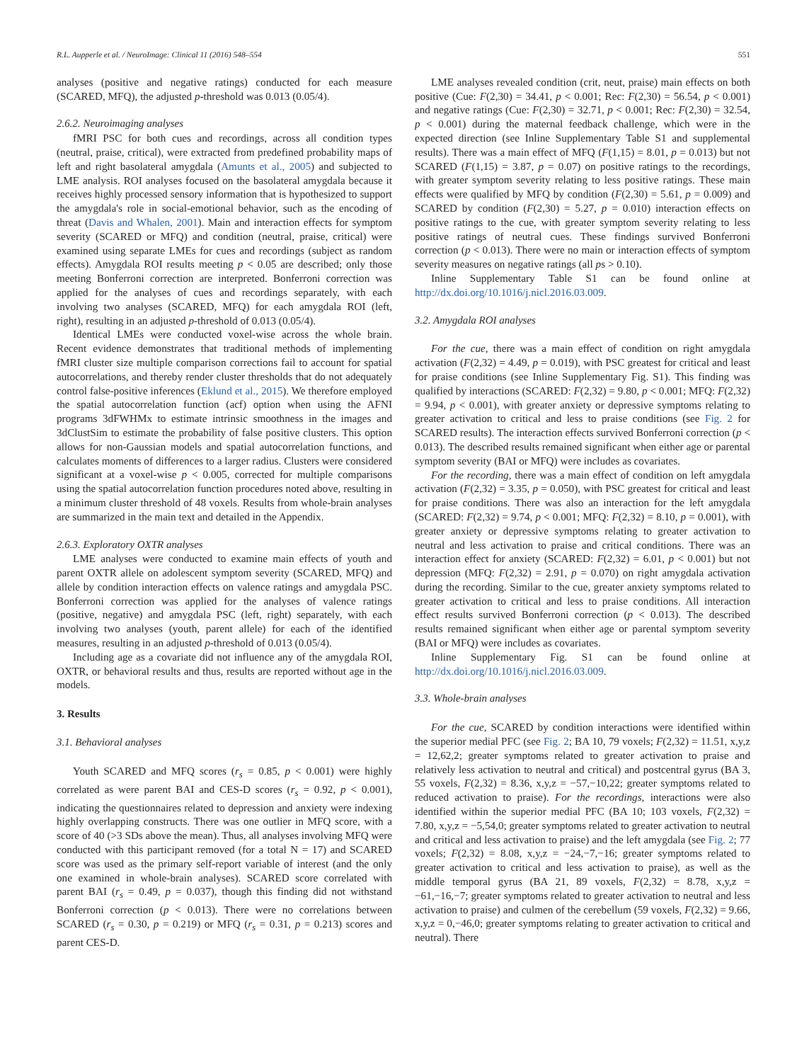R.L. Aupperle et al. / NeuroImage: Clinical 11 (2016) 548–554 551
analyses (positive and negative ratings) conducted for each measure (SCARED, MFQ), the adjusted p-threshold was 0.013 (0.05/4).
2.6.2. Neuroimaging analyses
fMRI PSC for both cues and recordings, across all condition types (neutral, praise, critical), were extracted from predefined probability maps of left and right basolateral amygdala (Amunts et al., 2005) and subjected to LME analysis. ROI analyses focused on the basolateral amygdala because it receives highly processed sensory information that is hypothesized to support the amygdala's role in social-emotional behavior, such as the encoding of threat (Davis and Whalen, 2001). Main and interaction effects for symptom severity (SCARED or MFQ) and condition (neutral, praise, critical) were examined using separate LMEs for cues and recordings (subject as random effects). Amygdala ROI results meeting p < 0.05 are described; only those meeting Bonferroni correction are interpreted. Bonferroni correction was applied for the analyses of cues and recordings separately, with each involving two analyses (SCARED, MFQ) for each amygdala ROI (left, right), resulting in an adjusted p-threshold of 0.013 (0.05/4).
Identical LMEs were conducted voxel-wise across the whole brain. Recent evidence demonstrates that traditional methods of implementing fMRI cluster size multiple comparison corrections fail to account for spatial autocorrelations, and thereby render cluster thresholds that do not adequately control false-positive inferences (Eklund et al., 2015). We therefore employed the spatial autocorrelation function (acf) option when using the AFNI programs 3dFWHMx to estimate intrinsic smoothness in the images and 3dClustSim to estimate the probability of false positive clusters. This option allows for non-Gaussian models and spatial autocorrelation functions, and calculates moments of differences to a larger radius. Clusters were considered significant at a voxel-wise p < 0.005, corrected for multiple comparisons using the spatial autocorrelation function procedures noted above, resulting in a minimum cluster threshold of 48 voxels. Results from whole-brain analyses are summarized in the main text and detailed in the Appendix.
2.6.3. Exploratory OXTR analyses
LME analyses were conducted to examine main effects of youth and parent OXTR allele on adolescent symptom severity (SCARED, MFQ) and allele by condition interaction effects on valence ratings and amygdala PSC. Bonferroni correction was applied for the analyses of valence ratings (positive, negative) and amygdala PSC (left, right) separately, with each involving two analyses (youth, parent allele) for each of the identified measures, resulting in an adjusted p-threshold of 0.013 (0.05/4).
Including age as a covariate did not influence any of the amygdala ROI, OXTR, or behavioral results and thus, results are reported without age in the models.
3. Results
3.1. Behavioral analyses
Youth SCARED and MFQ scores (r<sub>s</sub> = 0.85, p < 0.001) were highly correlated as were parent BAI and CES-D scores (r<sub>s</sub> = 0.92, p < 0.001), indicating the questionnaires related to depression and anxiety were indexing highly overlapping constructs. There was one outlier in MFQ score, with a score of 40 (>3 SDs above the mean). Thus, all analyses involving MFQ were conducted with this participant removed (for a total N = 17) and SCARED score was used as the primary self-report variable of interest (and the only one examined in whole-brain analyses). SCARED score correlated with parent BAI (r<sub>s</sub> = 0.49, p = 0.037), though this finding did not withstand Bonferroni correction (p < 0.013). There were no correlations between SCARED (r<sub>s</sub> = 0.30, p = 0.219) or MFQ (r<sub>s</sub> = 0.31, p = 0.213) scores and parent CES-D.
LME analyses revealed condition (crit, neut, praise) main effects on both positive (Cue: F(2,30) = 34.41, p < 0.001; Rec: F(2,30) = 56.54, p < 0.001) and negative ratings (Cue: F(2,30) = 32.71, p < 0.001; Rec: F(2,30) = 32.54, p < 0.001) during the maternal feedback challenge, which were in the expected direction (see Inline Supplementary Table S1 and supplemental results). There was a main effect of MFQ (F(1,15) = 8.01, p = 0.013) but not SCARED (F(1,15) = 3.87, p = 0.07) on positive ratings to the recordings, with greater symptom severity relating to less positive ratings. These main effects were qualified by MFQ by condition (F(2,30) = 5.61, p = 0.009) and SCARED by condition (F(2,30) = 5.27, p = 0.010) interaction effects on positive ratings to the cue, with greater symptom severity relating to less positive ratings of neutral cues. These findings survived Bonferroni correction (p < 0.013). There were no main or interaction effects of symptom severity measures on negative ratings (all ps > 0.10).
Inline Supplementary Table S1 can be found online at http://dx.doi.org/10.1016/j.nicl.2016.03.009.
3.2. Amygdala ROI analyses
For the cue, there was a main effect of condition on right amygdala activation (F(2,32) = 4.49, p = 0.019), with PSC greatest for critical and least for praise conditions (see Inline Supplementary Fig. S1). This finding was qualified by interactions (SCARED: F(2,32) = 9.80, p < 0.001; MFQ: F(2,32) = 9.94, p < 0.001), with greater anxiety or depressive symptoms relating to greater activation to critical and less to praise conditions (see Fig. 2 for SCARED results). The interaction effects survived Bonferroni correction (p < 0.013). The described results remained significant when either age or parental symptom severity (BAI or MFQ) were includes as covariates.
For the recording, there was a main effect of condition on left amygdala activation (F(2,32) = 3.35, p = 0.050), with PSC greatest for critical and least for praise conditions. There was also an interaction for the left amygdala (SCARED: F(2,32) = 9.74, p < 0.001; MFQ: F(2,32) = 8.10, p = 0.001), with greater anxiety or depressive symptoms relating to greater activation to neutral and less activation to praise and critical conditions. There was an interaction effect for anxiety (SCARED: F(2,32) = 6.01, p < 0.001) but not depression (MFQ: F(2,32) = 2.91, p = 0.070) on right amygdala activation during the recording. Similar to the cue, greater anxiety symptoms related to greater activation to critical and less to praise conditions. All interaction effect results survived Bonferroni correction (p < 0.013). The described results remained significant when either age or parental symptom severity (BAI or MFQ) were includes as covariates.
Inline Supplementary Fig. S1 can be found online at http://dx.doi.org/10.1016/j.nicl.2016.03.009.
3.3. Whole-brain analyses
For the cue, SCARED by condition interactions were identified within the superior medial PFC (see Fig. 2; BA 10, 79 voxels; F(2,32) = 11.51, x,y,z = 12,62,2; greater symptoms related to greater activation to praise and relatively less activation to neutral and critical) and postcentral gyrus (BA 3, 55 voxels, F(2,32) = 8.36, x,y,z = −57,−10,22; greater symptoms related to reduced activation to praise). For the recordings, interactions were also identified within the superior medial PFC (BA 10; 103 voxels, F(2,32) = 7.80, x,y,z = −5,54,0; greater symptoms related to greater activation to neutral and critical and less activation to praise) and the left amygdala (see Fig. 2; 77 voxels; F(2,32) = 8.08, x,y,z = −24,−7,−16; greater symptoms related to greater activation to critical and less activation to praise), as well as the middle temporal gyrus (BA 21, 89 voxels, F(2,32) = 8.78, x,y,z = −61,−16,−7; greater symptoms related to greater activation to neutral and less activation to praise) and culmen of the cerebellum (59 voxels, F(2,32) = 9.66, x,y,z = 0,−46,0; greater symptoms relating to greater activation to critical and neutral). There